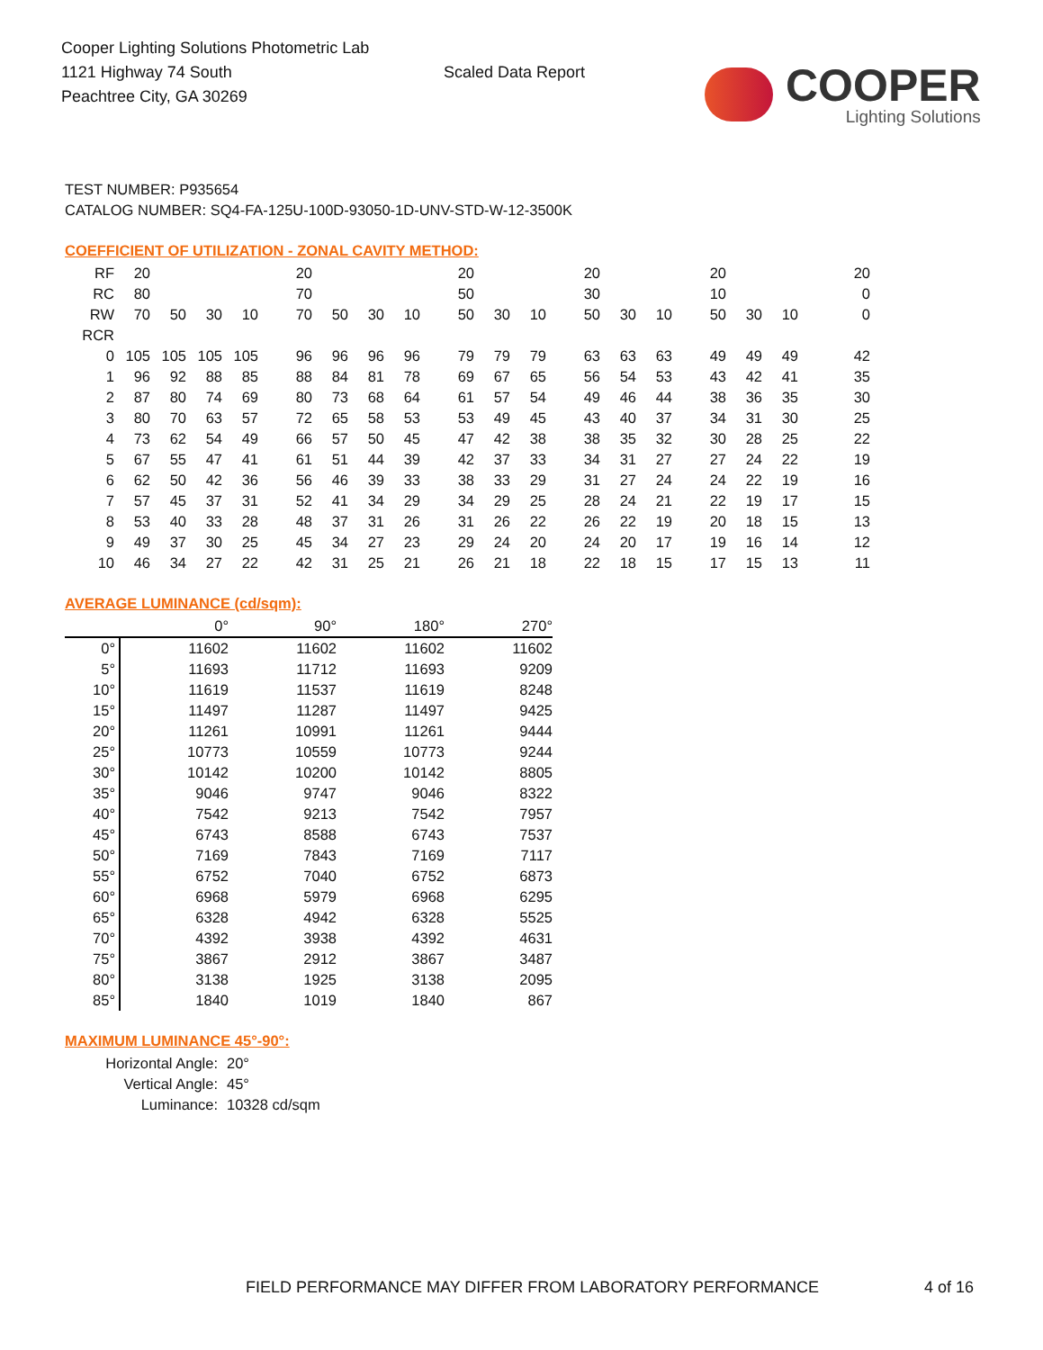Cooper Lighting Solutions Photometric Lab
1121 Highway 74 South
Peachtree City, GA 30269
Scaled Data Report
COOPER
Lighting Solutions
TEST NUMBER: P935654
CATALOG NUMBER: SQ4-FA-125U-100D-93050-1D-UNV-STD-W-12-3500K
COEFFICIENT OF UTILIZATION - ZONAL CAVITY METHOD:
| RF | 20 | | | | 20 | | | | 20 | | | 20 | | | 20 | | | 20 |
| RC | 80 | | | | 70 | | | | 50 | | | 30 | | | 10 | | | 0 |
| RW | 70 | 50 | 30 | 10 | 70 | 50 | 30 | 10 | 50 | 30 | 10 | 50 | 30 | 10 | 50 | 30 | 10 | 0 |
| RCR | | | | | | | | | | | | | | | | | | |
| 0 | 105 | 105 | 105 | 105 | 96 | 96 | 96 | 96 | 79 | 79 | 79 | 63 | 63 | 63 | 49 | 49 | 49 | 42 |
| 1 | 96 | 92 | 88 | 85 | 88 | 84 | 81 | 78 | 69 | 67 | 65 | 56 | 54 | 53 | 43 | 42 | 41 | 35 |
| 2 | 87 | 80 | 74 | 69 | 80 | 73 | 68 | 64 | 61 | 57 | 54 | 49 | 46 | 44 | 38 | 36 | 35 | 30 |
| 3 | 80 | 70 | 63 | 57 | 72 | 65 | 58 | 53 | 53 | 49 | 45 | 43 | 40 | 37 | 34 | 31 | 30 | 25 |
| 4 | 73 | 62 | 54 | 49 | 66 | 57 | 50 | 45 | 47 | 42 | 38 | 38 | 35 | 32 | 30 | 28 | 25 | 22 |
| 5 | 67 | 55 | 47 | 41 | 61 | 51 | 44 | 39 | 42 | 37 | 33 | 34 | 31 | 27 | 27 | 24 | 22 | 19 |
| 6 | 62 | 50 | 42 | 36 | 56 | 46 | 39 | 33 | 38 | 33 | 29 | 31 | 27 | 24 | 24 | 22 | 19 | 16 |
| 7 | 57 | 45 | 37 | 31 | 52 | 41 | 34 | 29 | 34 | 29 | 25 | 28 | 24 | 21 | 22 | 19 | 17 | 15 |
| 8 | 53 | 40 | 33 | 28 | 48 | 37 | 31 | 26 | 31 | 26 | 22 | 26 | 22 | 19 | 20 | 18 | 15 | 13 |
| 9 | 49 | 37 | 30 | 25 | 45 | 34 | 27 | 23 | 29 | 24 | 20 | 24 | 20 | 17 | 19 | 16 | 14 | 12 |
| 10 | 46 | 34 | 27 | 22 | 42 | 31 | 25 | 21 | 26 | 21 | 18 | 22 | 18 | 15 | 17 | 15 | 13 | 11 |
AVERAGE LUMINANCE (cd/sqm):
| | 0° | 90° | 180° | 270° |
| 0° | 11602 | 11602 | 11602 | 11602 |
| 5° | 11693 | 11712 | 11693 | 9209 |
| 10° | 11619 | 11537 | 11619 | 8248 |
| 15° | 11497 | 11287 | 11497 | 9425 |
| 20° | 11261 | 10991 | 11261 | 9444 |
| 25° | 10773 | 10559 | 10773 | 9244 |
| 30° | 10142 | 10200 | 10142 | 8805 |
| 35° | 9046 | 9747 | 9046 | 8322 |
| 40° | 7542 | 9213 | 7542 | 7957 |
| 45° | 6743 | 8588 | 6743 | 7537 |
| 50° | 7169 | 7843 | 7169 | 7117 |
| 55° | 6752 | 7040 | 6752 | 6873 |
| 60° | 6968 | 5979 | 6968 | 6295 |
| 65° | 6328 | 4942 | 6328 | 5525 |
| 70° | 4392 | 3938 | 4392 | 4631 |
| 75° | 3867 | 2912 | 3867 | 3487 |
| 80° | 3138 | 1925 | 3138 | 2095 |
| 85° | 1840 | 1019 | 1840 | 867 |
MAXIMUM LUMINANCE 45°-90°:
Horizontal Angle: 20°
Vertical Angle: 45°
Luminance: 10328 cd/sqm
FIELD PERFORMANCE MAY DIFFER FROM LABORATORY PERFORMANCE
4 of 16